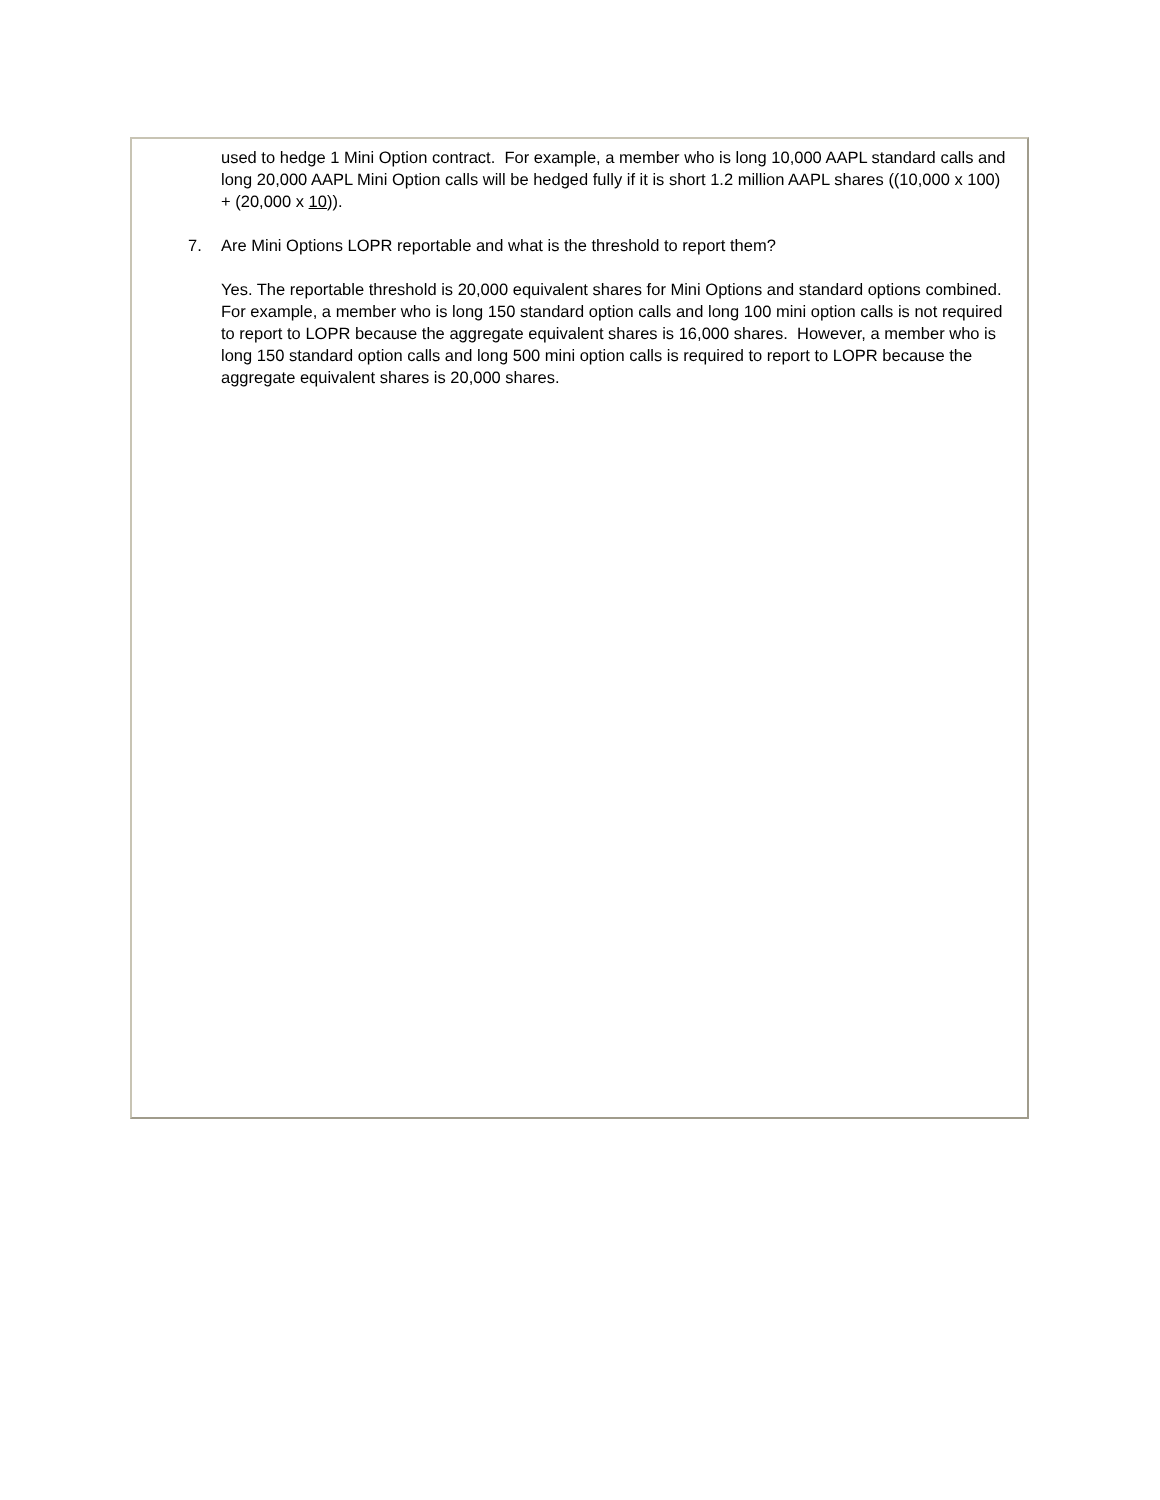used to hedge 1 Mini Option contract. For example, a member who is long 10,000 AAPL standard calls and long 20,000 AAPL Mini Option calls will be hedged fully if it is short 1.2 million AAPL shares ((10,000 x 100) + (20,000 x 10)).
7. Are Mini Options LOPR reportable and what is the threshold to report them?
Yes. The reportable threshold is 20,000 equivalent shares for Mini Options and standard options combined. For example, a member who is long 150 standard option calls and long 100 mini option calls is not required to report to LOPR because the aggregate equivalent shares is 16,000 shares. However, a member who is long 150 standard option calls and long 500 mini option calls is required to report to LOPR because the aggregate equivalent shares is 20,000 shares.